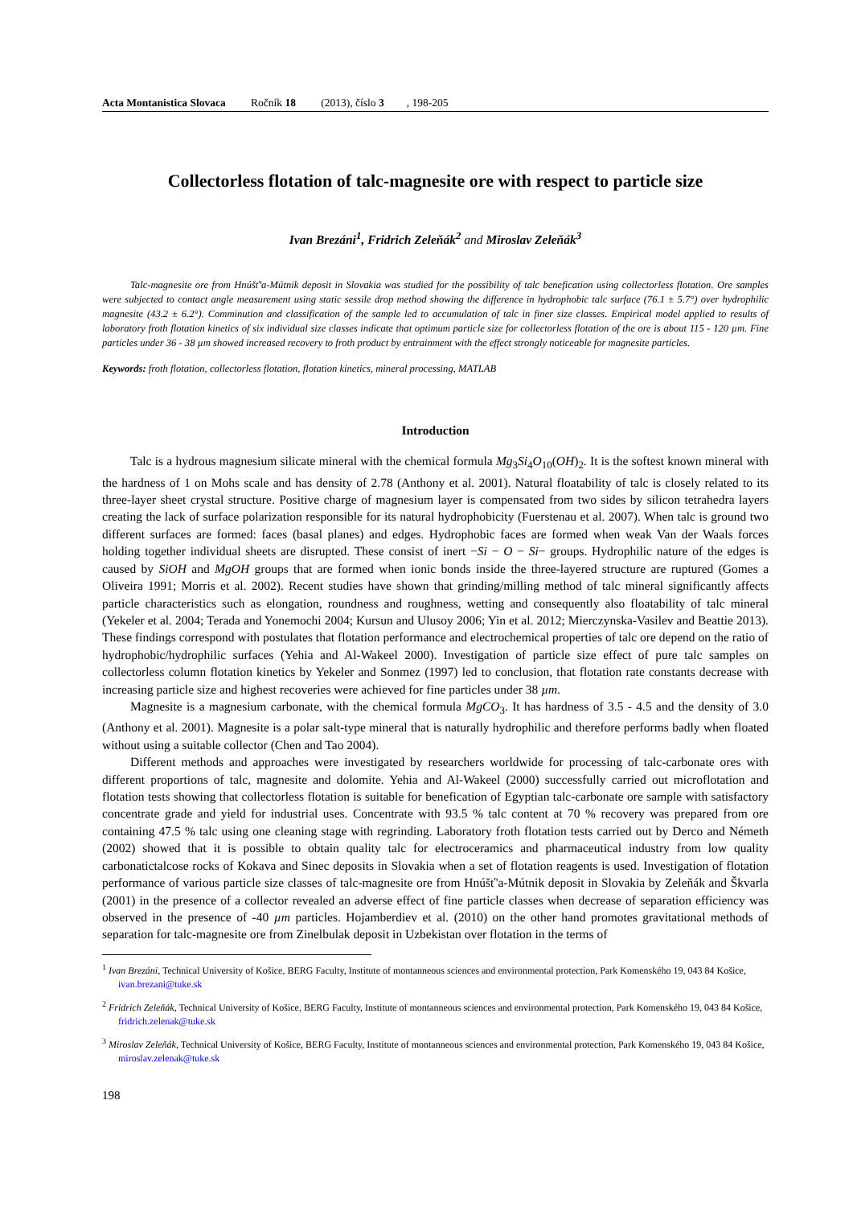Acta Montanistica Slovaca Ročník 18 (2013), číslo 3, 198-205
Collectorless flotation of talc-magnesite ore with respect to particle size
Ivan Brezáni<sup>1</sup>, Fridrich Zeleňák<sup>2</sup> and Miroslav Zeleňák<sup>3</sup>
Talc-magnesite ore from Hnúšť'a-Mútnik deposit in Slovakia was studied for the possibility of talc benefication using collectorless flotation. Ore samples were subjected to contact angle measurement using static sessile drop method showing the difference in hydrophobic talc surface (76.1 ± 5.7°) over hydrophilic magnesite (43.2 ± 6.2°). Comminution and classification of the sample led to accumulation of talc in finer size classes. Empirical model applied to results of laboratory froth flotation kinetics of six individual size classes indicate that optimum particle size for collectorless flotation of the ore is about 115 - 120 µm. Fine particles under 36 - 38 µm showed increased recovery to froth product by entrainment with the effect strongly noticeable for magnesite particles.
Keywords: froth flotation, collectorless flotation, flotation kinetics, mineral processing, MATLAB
Introduction
Talc is a hydrous magnesium silicate mineral with the chemical formula Mg<sub>3</sub>Si<sub>4</sub>O<sub>10</sub>(OH)<sub>2</sub>. It is the softest known mineral with the hardness of 1 on Mohs scale and has density of 2.78 (Anthony et al. 2001). Natural floatability of talc is closely related to its three-layer sheet crystal structure. Positive charge of magnesium layer is compensated from two sides by silicon tetrahedra layers creating the lack of surface polarization responsible for its natural hydrophobicity (Fuerstenau et al. 2007). When talc is ground two different surfaces are formed: faces (basal planes) and edges. Hydrophobic faces are formed when weak Van der Waals forces holding together individual sheets are disrupted. These consist of inert −Si − O − Si− groups. Hydrophilic nature of the edges is caused by SiOH and MgOH groups that are formed when ionic bonds inside the three-layered structure are ruptured (Gomes a Oliveira 1991; Morris et al. 2002). Recent studies have shown that grinding/milling method of talc mineral significantly affects particle characteristics such as elongation, roundness and roughness, wetting and consequently also floatability of talc mineral (Yekeler et al. 2004; Terada and Yonemochi 2004; Kursun and Ulusoy 2006; Yin et al. 2012; Mierczynska-Vasilev and Beattie 2013). These findings correspond with postulates that flotation performance and electrochemical properties of talc ore depend on the ratio of hydrophobic/hydrophilic surfaces (Yehia and Al-Wakeel 2000). Investigation of particle size effect of pure talc samples on collectorless column flotation kinetics by Yekeler and Sonmez (1997) led to conclusion, that flotation rate constants decrease with increasing particle size and highest recoveries were achieved for fine particles under 38 µm.
Magnesite is a magnesium carbonate, with the chemical formula MgCO<sub>3</sub>. It has hardness of 3.5 - 4.5 and the density of 3.0 (Anthony et al. 2001). Magnesite is a polar salt-type mineral that is naturally hydrophilic and therefore performs badly when floated without using a suitable collector (Chen and Tao 2004).
Different methods and approaches were investigated by researchers worldwide for processing of talc-carbonate ores with different proportions of talc, magnesite and dolomite. Yehia and Al-Wakeel (2000) successfully carried out microflotation and flotation tests showing that collectorless flotation is suitable for benefication of Egyptian talc-carbonate ore sample with satisfactory concentrate grade and yield for industrial uses. Concentrate with 93.5 % talc content at 70 % recovery was prepared from ore containing 47.5 % talc using one cleaning stage with regrinding. Laboratory froth flotation tests carried out by Derco and Németh (2002) showed that it is possible to obtain quality talc for electroceramics and pharmaceutical industry from low quality carbonatictalcose rocks of Kokava and Sinec deposits in Slovakia when a set of flotation reagents is used. Investigation of flotation performance of various particle size classes of talc-magnesite ore from Hnúšť'a-Mútnik deposit in Slovakia by Zeleňák and Škvarla (2001) in the presence of a collector revealed an adverse effect of fine particle classes when decrease of separation efficiency was observed in the presence of -40 µm particles. Hojamberdiev et al. (2010) on the other hand promotes gravitational methods of separation for talc-magnesite ore from Zinelbulak deposit in Uzbekistan over flotation in the terms of
<sup>1</sup> Ivan Brezáni, Technical University of Košice, BERG Faculty, Institute of montanneous sciences and environmental protection, Park Komenského 19, 043 84 Košice, ivan.brezani@tuke.sk
<sup>2</sup> Fridrich Zeleňák, Technical University of Košice, BERG Faculty, Institute of montanneous sciences and environmental protection, Park Komenského 19, 043 84 Košice, fridrich.zelenak@tuke.sk
<sup>3</sup> Miroslav Zeleňák, Technical University of Košice, BERG Faculty, Institute of montanneous sciences and environmental protection, Park Komenského 19, 043 84 Košice, miroslav.zelenak@tuke.sk
198